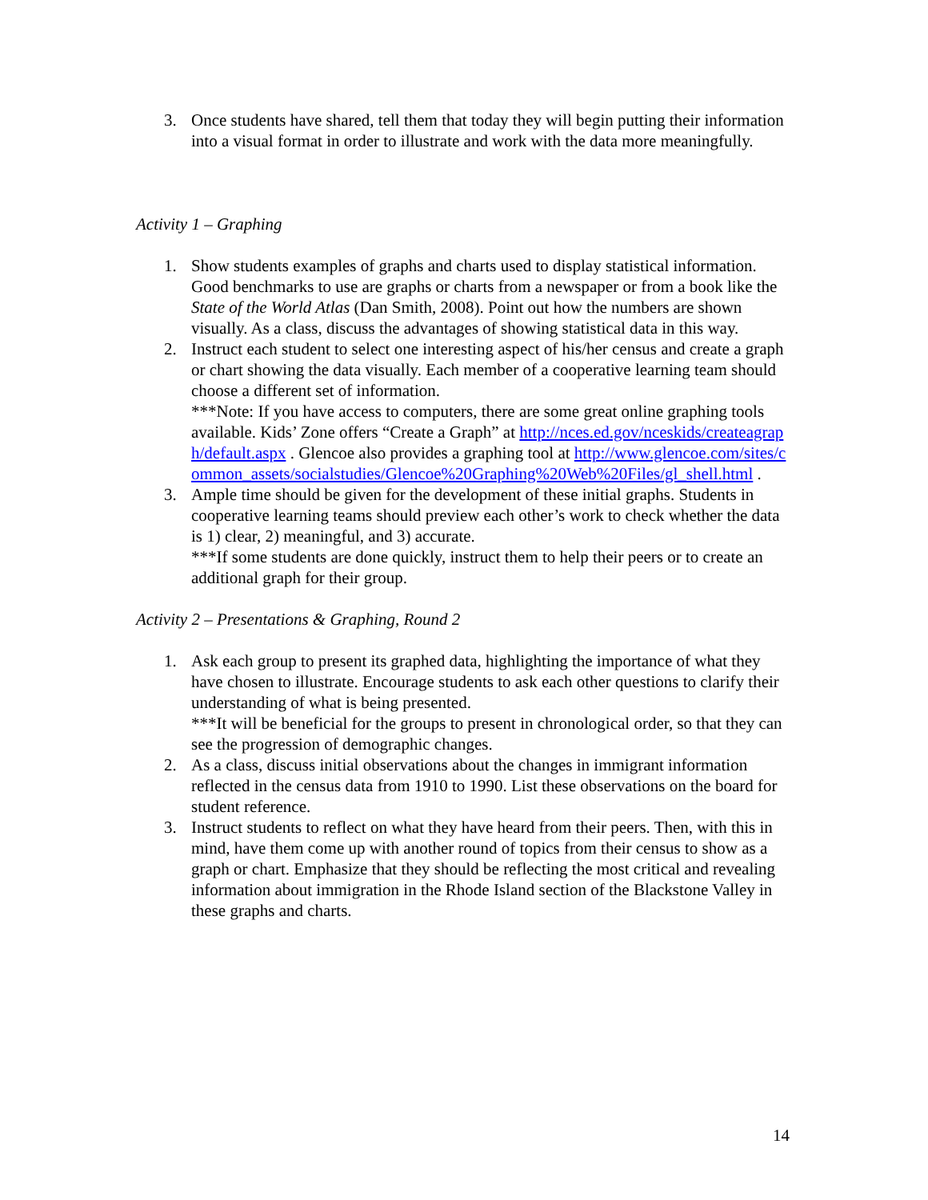3. Once students have shared, tell them that today they will begin putting their information into a visual format in order to illustrate and work with the data more meaningfully.
Activity 1 – Graphing
1. Show students examples of graphs and charts used to display statistical information. Good benchmarks to use are graphs or charts from a newspaper or from a book like the State of the World Atlas (Dan Smith, 2008). Point out how the numbers are shown visually. As a class, discuss the advantages of showing statistical data in this way.
2. Instruct each student to select one interesting aspect of his/her census and create a graph or chart showing the data visually. Each member of a cooperative learning team should choose a different set of information.
***Note: If you have access to computers, there are some great online graphing tools available. Kids’ Zone offers “Create a Graph” at http://nces.ed.gov/nceskids/createagraph/default.aspx . Glencoe also provides a graphing tool at http://www.glencoe.com/sites/common_assets/socialstudies/Glencoe%20Graphing%20Web%20Files/gl_shell.html .
3. Ample time should be given for the development of these initial graphs. Students in cooperative learning teams should preview each other’s work to check whether the data is 1) clear, 2) meaningful, and 3) accurate.
***If some students are done quickly, instruct them to help their peers or to create an additional graph for their group.
Activity 2 – Presentations & Graphing, Round 2
1. Ask each group to present its graphed data, highlighting the importance of what they have chosen to illustrate. Encourage students to ask each other questions to clarify their understanding of what is being presented.
***It will be beneficial for the groups to present in chronological order, so that they can see the progression of demographic changes.
2. As a class, discuss initial observations about the changes in immigrant information reflected in the census data from 1910 to 1990. List these observations on the board for student reference.
3. Instruct students to reflect on what they have heard from their peers. Then, with this in mind, have them come up with another round of topics from their census to show as a graph or chart. Emphasize that they should be reflecting the most critical and revealing information about immigration in the Rhode Island section of the Blackstone Valley in these graphs and charts.
14